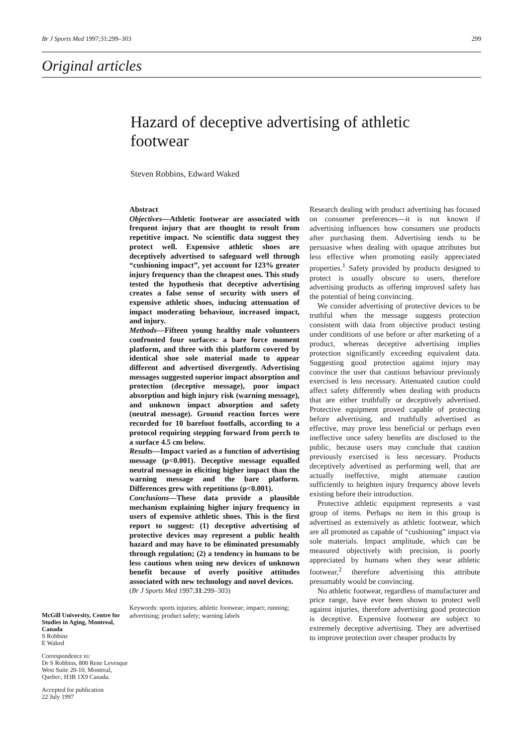Br J Sports Med 1997;31:299–303 299
Original articles
Hazard of deceptive advertising of athletic footwear
Steven Robbins, Edward Waked
McGill University, Centre for Studies in Aging, Montreal, Canada
S Robbins
E Waked
Correspondence to:
Dr S Robbins, 800 Rene Levesque West Suite 20-10, Montreal, Quebec, H3B 1X9 Canada.
Accepted for publication
22 July 1997
Abstract
Objectives—Athletic footwear are associated with frequent injury that are thought to result from repetitive impact. No scientific data suggest they protect well. Expensive athletic shoes are deceptively advertised to safeguard well through “cushioning impact”, yet account for 123% greater injury frequency than the cheapest ones. This study tested the hypothesis that deceptive advertising creates a false sense of security with users of expensive athletic shoes, inducing attenuation of impact moderating behaviour, increased impact, and injury.
Methods—Fifteen young healthy male volunteers confronted four surfaces: a bare force moment platform, and three with this platform covered by identical shoe sole material made to appear different and advertised divergently. Advertising messages suggested superior impact absorption and protection (deceptive message), poor impact absorption and high injury risk (warning message), and unknown impact absorption and safety (neutral message). Ground reaction forces were recorded for 10 barefoot footfalls, according to a protocol requiring stepping forward from perch to a surface 4.5 cm below.
Results—Impact varied as a function of advertising message (p<0.001). Deceptive message equalled neutral message in eliciting higher impact than the warning message and the bare platform. Differences grew with repetitions (p<0.001).
Conclusions—These data provide a plausible mechanism explaining higher injury frequency in users of expensive athletic shoes. This is the first report to suggest: (1) deceptive advertising of protective devices may represent a public health hazard and may have to be eliminated presumably through regulation; (2) a tendency in humans to be less cautious when using new devices of unknown benefit because of overly positive attitudes associated with new technology and novel devices.
(Br J Sports Med 1997;31:299–303)
Keywords: sports injuries; athletic footwear; impact; running; advertising; product safety; warning labels
Research dealing with product advertising has focused on consumer preferences—it is not known if advertising influences how consumers use products after purchasing them. Advertising tends to be persuasive when dealing with opaque attributes but less effective when promoting easily appreciated properties.<sup>1</sup> Safety provided by products designed to protect is usually obscure to users, therefore advertising products as offering improved safety has the potential of being convincing.
We consider advertising of protective devices to be truthful when the message suggests protection consistent with data from objective product testing under conditions of use before or after marketing of a product, whereas deceptive advertising implies protection significantly exceeding equivalent data. Suggesting good protection against injury may convince the user that cautious behaviour previously exercised is less necessary. Attenuated caution could affect safety differently when dealing with products that are either truthfully or deceptively advertised. Protective equipment proved capable of protecting before advertising, and truthfully advertised as effective, may prove less beneficial or perhaps even ineffective once safety benefits are disclosed to the public, because users may conclude that caution previously exercised is less necessary. Products deceptively advertised as performing well, that are actually ineffective, might attenuate caution sufficiently to heighten injury frequency above levels existing before their introduction.
Protective athletic equipment represents a vast group of items. Perhaps no item in this group is advertised as extensively as athletic footwear, which are all promoted as capable of “cushioning” impact via sole materials. Impact amplitude, which can be measured objectively with precision, is poorly appreciated by humans when they wear athletic footwear,<sup>2</sup> therefore advertising this attribute presumably would be convincing.
No athletic footwear, regardless of manufacturer and price range, have ever been shown to protect well against injuries, therefore advertising good protection is deceptive. Expensive footwear are subject to extremely deceptive advertising. They are advertised to improve protection over cheaper products by